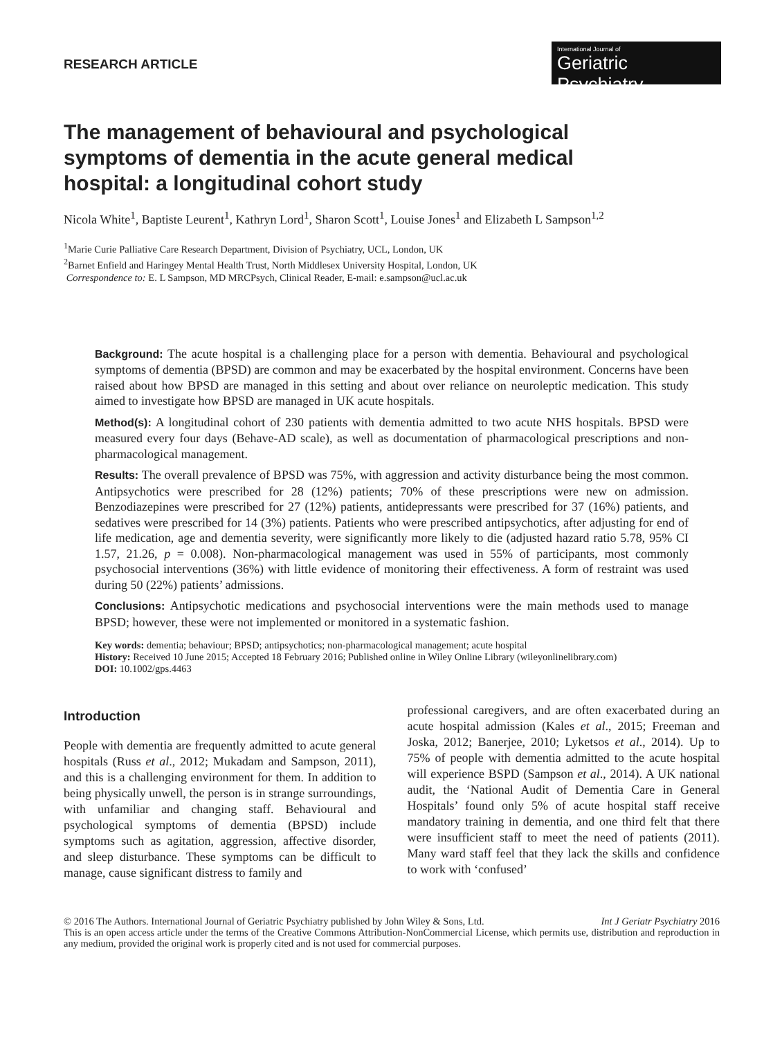RESEARCH ARTICLE
International Journal of
Geriatric Psychiatry
The management of behavioural and psychological symptoms of dementia in the acute general medical hospital: a longitudinal cohort study
Nicola White<sup>1</sup>, Baptiste Leurent<sup>1</sup>, Kathryn Lord<sup>1</sup>, Sharon Scott<sup>1</sup>, Louise Jones<sup>1</sup> and Elizabeth L Sampson<sup>1,2</sup>
<sup>1</sup> Marie Curie Palliative Care Research Department, Division of Psychiatry, UCL, London, UK
<sup>2</sup> Barnet Enfield and Haringey Mental Health Trust, North Middlesex University Hospital, London, UK
Correspondence to: E. L Sampson, MD MRCPsych, Clinical Reader, E-mail: e.sampson@ucl.ac.uk
Background: The acute hospital is a challenging place for a person with dementia. Behavioural and psychological symptoms of dementia (BPSD) are common and may be exacerbated by the hospital environment. Concerns have been raised about how BPSD are managed in this setting and about over reliance on neuroleptic medication. This study aimed to investigate how BPSD are managed in UK acute hospitals.
Method(s): A longitudinal cohort of 230 patients with dementia admitted to two acute NHS hospitals. BPSD were measured every four days (Behave-AD scale), as well as documentation of pharmacological prescriptions and non-pharmacological management.
Results: The overall prevalence of BPSD was 75%, with aggression and activity disturbance being the most common. Antipsychotics were prescribed for 28 (12%) patients; 70% of these prescriptions were new on admission. Benzodiazepines were prescribed for 27 (12%) patients, antidepressants were prescribed for 37 (16%) patients, and sedatives were prescribed for 14 (3%) patients. Patients who were prescribed antipsychotics, after adjusting for end of life medication, age and dementia severity, were significantly more likely to die (adjusted hazard ratio 5.78, 95% CI 1.57, 21.26, p = 0.008). Non-pharmacological management was used in 55% of participants, most commonly psychosocial interventions (36%) with little evidence of monitoring their effectiveness. A form of restraint was used during 50 (22%) patients’ admissions.
Conclusions: Antipsychotic medications and psychosocial interventions were the main methods used to manage BPSD; however, these were not implemented or monitored in a systematic fashion.
Key words: dementia; behaviour; BPSD; antipsychotics; non-pharmacological management; acute hospital
History: Received 10 June 2015; Accepted 18 February 2016; Published online in Wiley Online Library (wileyonlinelibrary.com)
DOI: 10.1002/gps.4463
Introduction
People with dementia are frequently admitted to acute general hospitals (Russ et al., 2012; Mukadam and Sampson, 2011), and this is a challenging environment for them. In addition to being physically unwell, the person is in strange surroundings, with unfamiliar and changing staff. Behavioural and psychological symptoms of dementia (BPSD) include symptoms such as agitation, aggression, affective disorder, and sleep disturbance. These symptoms can be difficult to manage, cause significant distress to family and
professional caregivers, and are often exacerbated during an acute hospital admission (Kales et al., 2015; Freeman and Joska, 2012; Banerjee, 2010; Lyketsos et al., 2014). Up to 75% of people with dementia admitted to the acute hospital will experience BSPD (Sampson et al., 2014). A UK national audit, the ‘National Audit of Dementia Care in General Hospitals’ found only 5% of acute hospital staff receive mandatory training in dementia, and one third felt that there were insufficient staff to meet the need of patients (2011). Many ward staff feel that they lack the skills and confidence to work with ‘confused’
© 2016 The Authors. International Journal of Geriatric Psychiatry published by John Wiley & Sons, Ltd. Int J Geriatr Psychiatry 2016
This is an open access article under the terms of the Creative Commons Attribution-NonCommercial License, which permits use, distribution and reproduction in any medium, provided the original work is properly cited and is not used for commercial purposes.